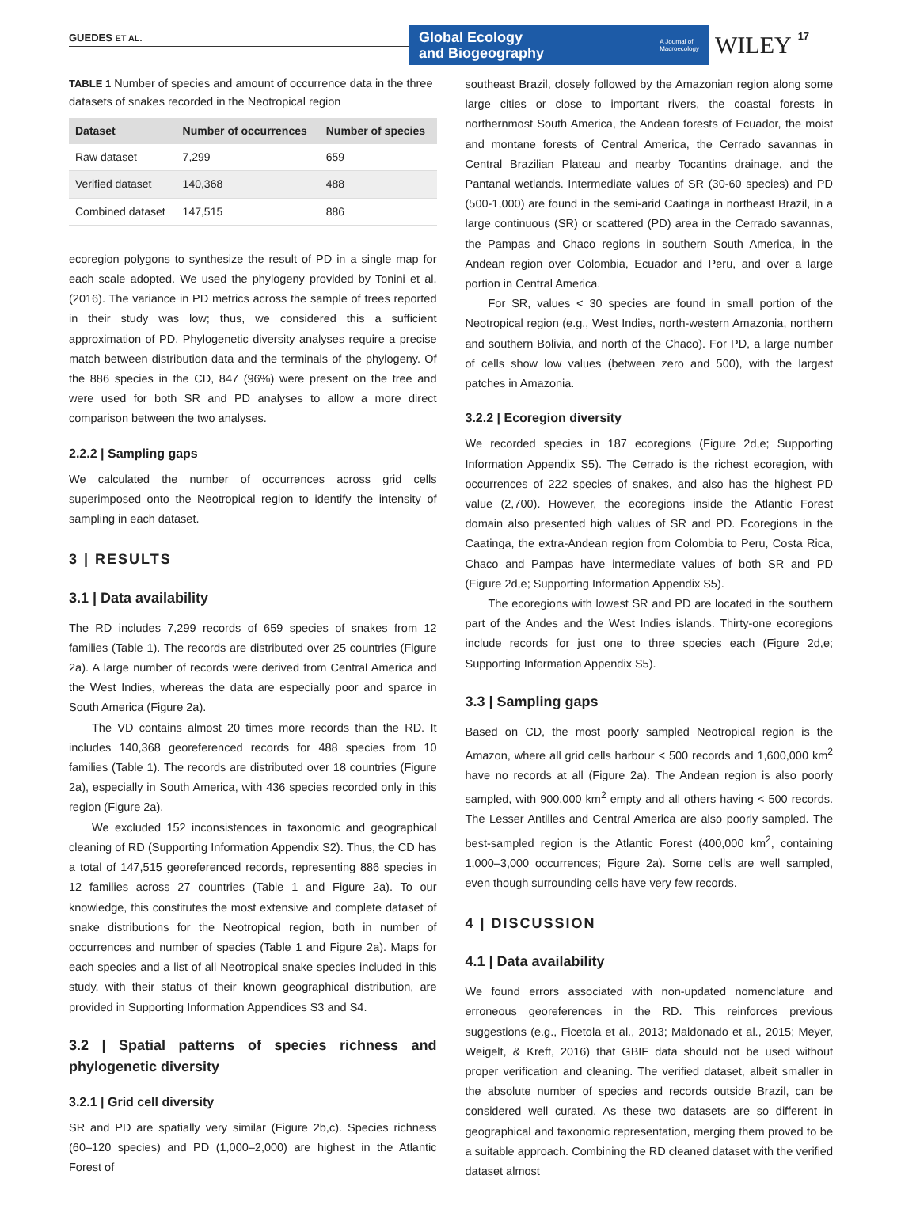GUEDES ET AL.
Global Ecology
and Biogeography A Journal of
Macroecology
WILEY
17
TABLE 1 Number of species and amount of occurrence data in the three datasets of snakes recorded in the Neotropical region
| Dataset | Number of occurrences | Number of species |
| --- | --- | --- |
| Raw dataset | 7,299 | 659 |
| Verified dataset | 140,368 | 488 |
| Combined dataset | 147,515 | 886 |
ecoregion polygons to synthesize the result of PD in a single map for each scale adopted. We used the phylogeny provided by Tonini et al. (2016). The variance in PD metrics across the sample of trees reported in their study was low; thus, we considered this a sufficient approximation of PD. Phylogenetic diversity analyses require a precise match between distribution data and the terminals of the phylogeny. Of the 886 species in the CD, 847 (96%) were present on the tree and were used for both SR and PD analyses to allow a more direct comparison between the two analyses.
2.2.2 | Sampling gaps
We calculated the number of occurrences across grid cells superimposed onto the Neotropical region to identify the intensity of sampling in each dataset.
3 | RESULTS
3.1 | Data availability
The RD includes 7,299 records of 659 species of snakes from 12 families (Table 1). The records are distributed over 25 countries (Figure 2a). A large number of records were derived from Central America and the West Indies, whereas the data are especially poor and sparce in South America (Figure 2a).
The VD contains almost 20 times more records than the RD. It includes 140,368 georeferenced records for 488 species from 10 families (Table 1). The records are distributed over 18 countries (Figure 2a), especially in South America, with 436 species recorded only in this region (Figure 2a).
We excluded 152 inconsistences in taxonomic and geographical cleaning of RD (Supporting Information Appendix S2). Thus, the CD has a total of 147,515 georeferenced records, representing 886 species in 12 families across 27 countries (Table 1 and Figure 2a). To our knowledge, this constitutes the most extensive and complete dataset of snake distributions for the Neotropical region, both in number of occurrences and number of species (Table 1 and Figure 2a). Maps for each species and a list of all Neotropical snake species included in this study, with their status of their known geographical distribution, are provided in Supporting Information Appendices S3 and S4.
3.2 | Spatial patterns of species richness and phylogenetic diversity
3.2.1 | Grid cell diversity
SR and PD are spatially very similar (Figure 2b,c). Species richness (60–120 species) and PD (1,000–2,000) are highest in the Atlantic Forest of
southeast Brazil, closely followed by the Amazonian region along some large cities or close to important rivers, the coastal forests in northernmost South America, the Andean forests of Ecuador, the moist and montane forests of Central America, the Cerrado savannas in Central Brazilian Plateau and nearby Tocantins drainage, and the Pantanal wetlands. Intermediate values of SR (30-60 species) and PD (500-1,000) are found in the semi-arid Caatinga in northeast Brazil, in a large continuous (SR) or scattered (PD) area in the Cerrado savannas, the Pampas and Chaco regions in southern South America, in the Andean region over Colombia, Ecuador and Peru, and over a large portion in Central America.
For SR, values < 30 species are found in small portion of the Neotropical region (e.g., West Indies, north-western Amazonia, northern and southern Bolivia, and north of the Chaco). For PD, a large number of cells show low values (between zero and 500), with the largest patches in Amazonia.
3.2.2 | Ecoregion diversity
We recorded species in 187 ecoregions (Figure 2d,e; Supporting Information Appendix S5). The Cerrado is the richest ecoregion, with occurrences of 222 species of snakes, and also has the highest PD value (2,700). However, the ecoregions inside the Atlantic Forest domain also presented high values of SR and PD. Ecoregions in the Caatinga, the extra-Andean region from Colombia to Peru, Costa Rica, Chaco and Pampas have intermediate values of both SR and PD (Figure 2d,e; Supporting Information Appendix S5).
The ecoregions with lowest SR and PD are located in the southern part of the Andes and the West Indies islands. Thirty-one ecoregions include records for just one to three species each (Figure 2d,e; Supporting Information Appendix S5).
3.3 | Sampling gaps
Based on CD, the most poorly sampled Neotropical region is the Amazon, where all grid cells harbour < 500 records and 1,600,000 km<sup>2</sup> have no records at all (Figure 2a). The Andean region is also poorly sampled, with 900,000 km<sup>2</sup> empty and all others having < 500 records. The Lesser Antilles and Central America are also poorly sampled. The best-sampled region is the Atlantic Forest (400,000 km<sup>2</sup>, containing 1,000–3,000 occurrences; Figure 2a). Some cells are well sampled, even though surrounding cells have very few records.
4 | DISCUSSION
4.1 | Data availability
We found errors associated with non-updated nomenclature and erroneous georeferences in the RD. This reinforces previous suggestions (e.g., Ficetola et al., 2013; Maldonado et al., 2015; Meyer, Weigelt, & Kreft, 2016) that GBIF data should not be used without proper verification and cleaning. The verified dataset, albeit smaller in the absolute number of species and records outside Brazil, can be considered well curated. As these two datasets are so different in geographical and taxonomic representation, merging them proved to be a suitable approach. Combining the RD cleaned dataset with the verified dataset almost